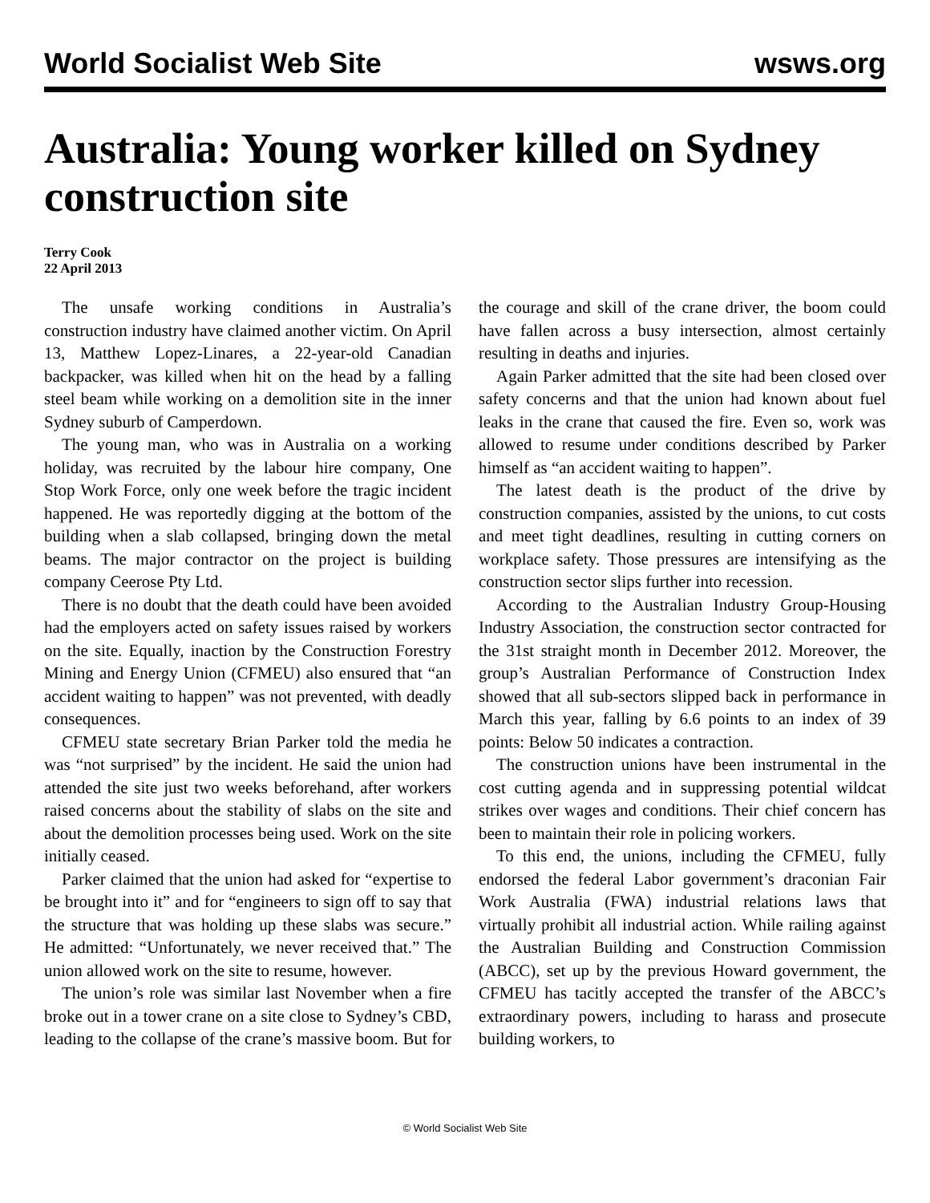World Socialist Web Site wsws.org
Australia: Young worker killed on Sydney construction site
Terry Cook
22 April 2013
The unsafe working conditions in Australia’s construction industry have claimed another victim. On April 13, Matthew Lopez-Linares, a 22-year-old Canadian backpacker, was killed when hit on the head by a falling steel beam while working on a demolition site in the inner Sydney suburb of Camperdown.
The young man, who was in Australia on a working holiday, was recruited by the labour hire company, One Stop Work Force, only one week before the tragic incident happened. He was reportedly digging at the bottom of the building when a slab collapsed, bringing down the metal beams. The major contractor on the project is building company Ceerose Pty Ltd.
There is no doubt that the death could have been avoided had the employers acted on safety issues raised by workers on the site. Equally, inaction by the Construction Forestry Mining and Energy Union (CFMEU) also ensured that “an accident waiting to happen” was not prevented, with deadly consequences.
CFMEU state secretary Brian Parker told the media he was “not surprised” by the incident. He said the union had attended the site just two weeks beforehand, after workers raised concerns about the stability of slabs on the site and about the demolition processes being used. Work on the site initially ceased.
Parker claimed that the union had asked for “expertise to be brought into it” and for “engineers to sign off to say that the structure that was holding up these slabs was secure.” He admitted: “Unfortunately, we never received that.” The union allowed work on the site to resume, however.
The union’s role was similar last November when a fire broke out in a tower crane on a site close to Sydney’s CBD, leading to the collapse of the crane’s massive boom. But for the courage and skill of the crane driver, the boom could have fallen across a busy intersection, almost certainly resulting in deaths and injuries.
Again Parker admitted that the site had been closed over safety concerns and that the union had known about fuel leaks in the crane that caused the fire. Even so, work was allowed to resume under conditions described by Parker himself as “an accident waiting to happen”.
The latest death is the product of the drive by construction companies, assisted by the unions, to cut costs and meet tight deadlines, resulting in cutting corners on workplace safety. Those pressures are intensifying as the construction sector slips further into recession.
According to the Australian Industry Group-Housing Industry Association, the construction sector contracted for the 31st straight month in December 2012. Moreover, the group’s Australian Performance of Construction Index showed that all sub-sectors slipped back in performance in March this year, falling by 6.6 points to an index of 39 points: Below 50 indicates a contraction.
The construction unions have been instrumental in the cost cutting agenda and in suppressing potential wildcat strikes over wages and conditions. Their chief concern has been to maintain their role in policing workers.
To this end, the unions, including the CFMEU, fully endorsed the federal Labor government’s draconian Fair Work Australia (FWA) industrial relations laws that virtually prohibit all industrial action. While railing against the Australian Building and Construction Commission (ABCC), set up by the previous Howard government, the CFMEU has tacitly accepted the transfer of the ABCC’s extraordinary powers, including to harass and prosecute building workers, to
© World Socialist Web Site